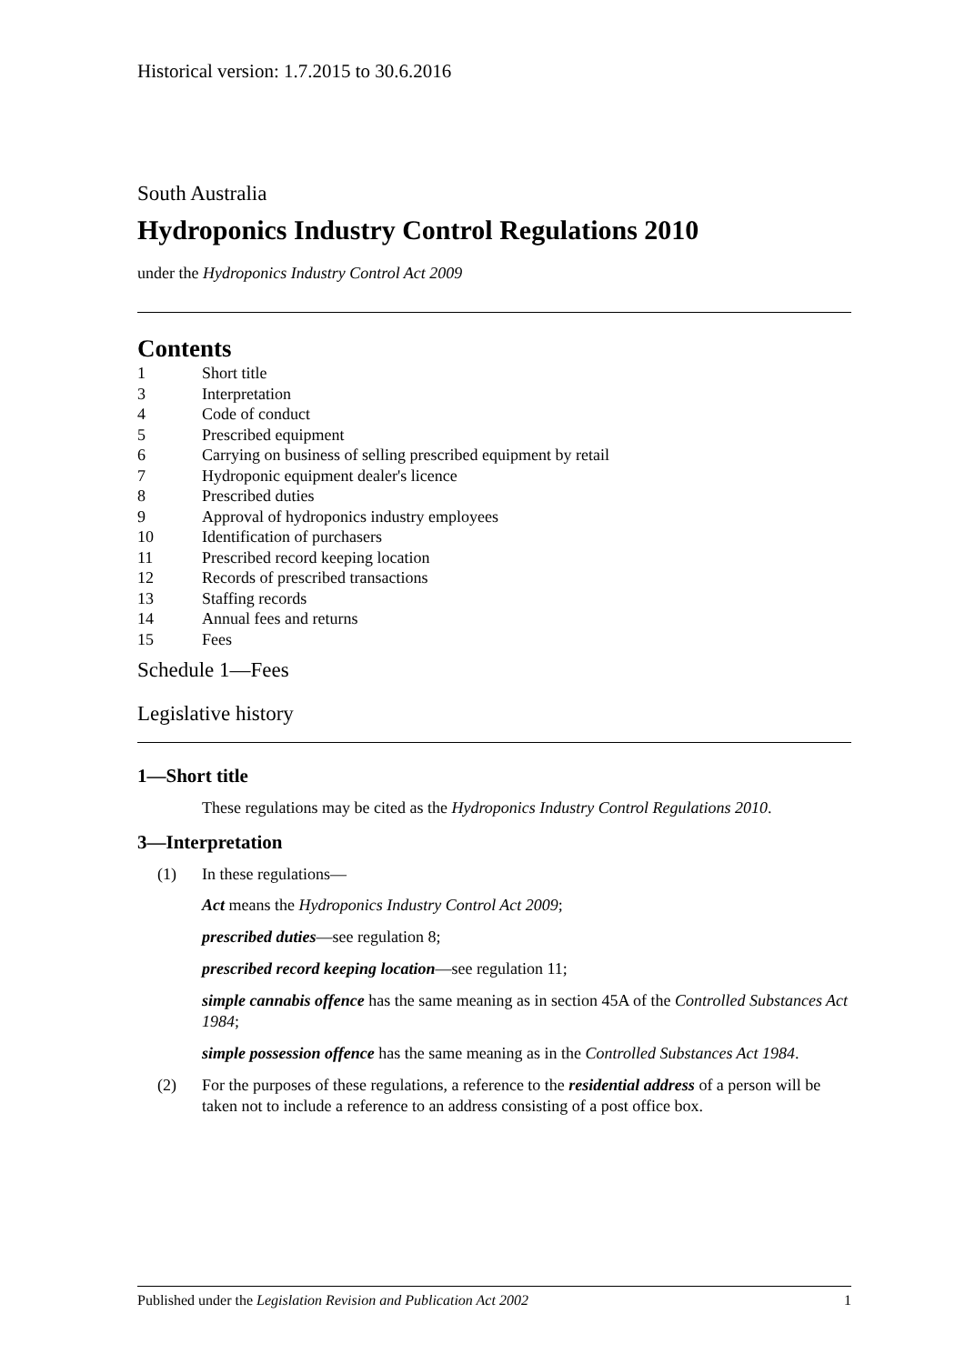Historical version: 1.7.2015 to 30.6.2016
South Australia
Hydroponics Industry Control Regulations 2010
under the Hydroponics Industry Control Act 2009
Contents
1 Short title
3 Interpretation
4 Code of conduct
5 Prescribed equipment
6 Carrying on business of selling prescribed equipment by retail
7 Hydroponic equipment dealer's licence
8 Prescribed duties
9 Approval of hydroponics industry employees
10 Identification of purchasers
11 Prescribed record keeping location
12 Records of prescribed transactions
13 Staffing records
14 Annual fees and returns
15 Fees
Schedule 1—Fees
Legislative history
1—Short title
These regulations may be cited as the Hydroponics Industry Control Regulations 2010.
3—Interpretation
(1) In these regulations—
Act means the Hydroponics Industry Control Act 2009;
prescribed duties—see regulation 8;
prescribed record keeping location—see regulation 11;
simple cannabis offence has the same meaning as in section 45A of the Controlled Substances Act 1984;
simple possession offence has the same meaning as in the Controlled Substances Act 1984.
(2) For the purposes of these regulations, a reference to the residential address of a person will be taken not to include a reference to an address consisting of a post office box.
Published under the Legislation Revision and Publication Act 2002 1